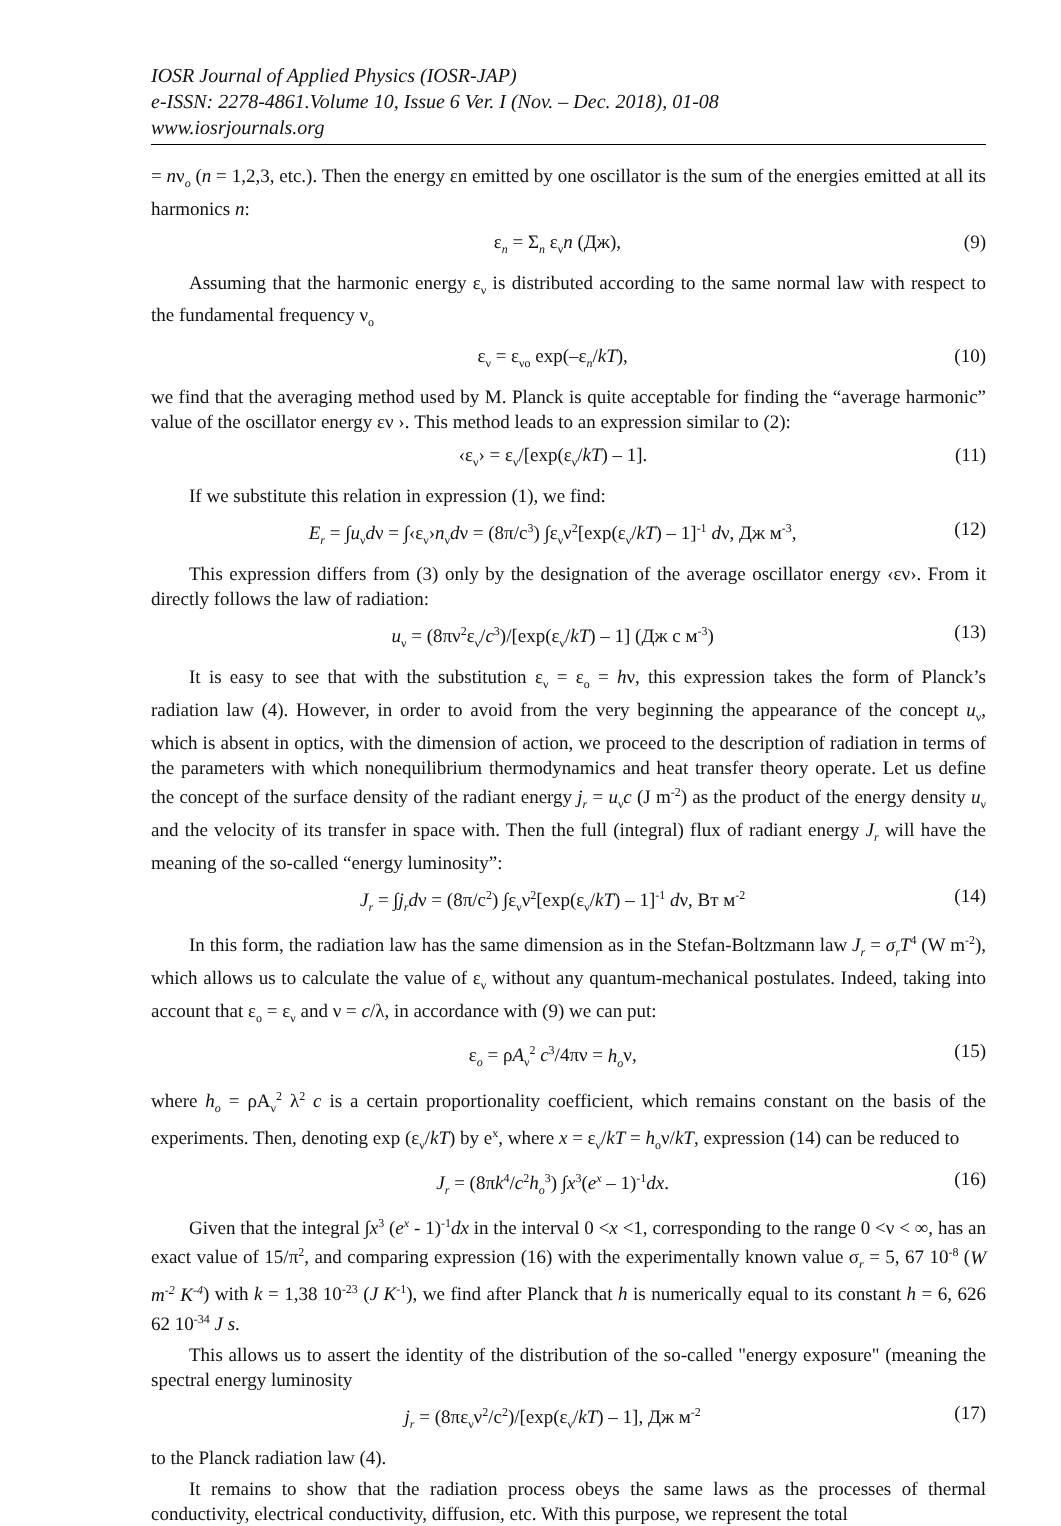IOSR Journal of Applied Physics (IOSR-JAP)
e-ISSN: 2278-4861.Volume 10, Issue 6 Ver. I (Nov. – Dec. 2018), 01-08
www.iosrjournals.org
= nν<sub>o</sub> (n = 1,2,3, etc.). Then the energy εn emitted by one oscillator is the sum of the energies emitted at all its harmonics n:
ε<sub>n</sub> = Σ<sub>n</sub> ε<sub>ν</sub>n (Дж), (9)
Assuming that the harmonic energy ε<sub>ν</sub> is distributed according to the same normal law with respect to the fundamental frequency ν<sub>o</sub>
ε<sub>ν</sub> = ε<sub>νo</sub> exp(–ε<sub>n</sub>/kT), (10)
we find that the averaging method used by M. Planck is quite acceptable for finding the “average harmonic” value of the oscillator energy εν ›. This method leads to an expression similar to (2):
‹ε<sub>ν</sub>› = ε<sub>ν</sub>/[exp(ε<sub>ν</sub>/kT) – 1]. (11)
If we substitute this relation in expression (1), we find:
E<sub>r</sub> = ∫u<sub>ν</sub>dν = ∫‹ε<sub>ν</sub>›n<sub>ν</sub>dν = (8π/c<sup>3</sup>) ∫ε<sub>ν</sub>ν<sup>2</sup>[exp(ε<sub>ν</sub>/kT) – 1]<sup>-1</sup> dν, Дж м<sup>-3</sup>, (12)
This expression differs from (3) only by the designation of the average oscillator energy ‹εν›. From it directly follows the law of radiation:
u<sub>ν</sub> = (8πν<sup>2</sup>ε<sub>ν</sub>/c<sup>3</sup>)/[exp(ε<sub>ν</sub>/kT) – 1] (Дж с м<sup>-3</sup>) (13)
It is easy to see that with the substitution ε<sub>ν</sub> = ε<sub>o</sub> = hν, this expression takes the form of Planck’s radiation law (4). However, in order to avoid from the very beginning the appearance of the concept u<sub>ν</sub>, which is absent in optics, with the dimension of action, we proceed to the description of radiation in terms of the parameters with which nonequilibrium thermodynamics and heat transfer theory operate. Let us define the concept of the surface density of the radiant energy j<sub>r</sub> = u<sub>ν</sub>c (J m<sup>-2</sup>) as the product of the energy density u<sub>ν</sub> and the velocity of its transfer in space with. Then the full (integral) flux of radiant energy J<sub>r</sub> will have the meaning of the so-called “energy luminosity”:
J<sub>r</sub> = ∫j<sub>r</sub>dν = (8π/c<sup>2</sup>) ∫ε<sub>ν</sub>ν<sup>2</sup>[exp(ε<sub>ν</sub>/kT) – 1]<sup>-1</sup> dν, Вт м<sup>-2</sup> (14)
In this form, the radiation law has the same dimension as in the Stefan-Boltzmann law J<sub>r</sub> = σ<sub>r</sub>T<sup>4</sup> (W m<sup>-2</sup>), which allows us to calculate the value of ε<sub>ν</sub> without any quantum-mechanical postulates. Indeed, taking into account that ε<sub>o</sub> = ε<sub>ν</sub> and ν = c/λ, in accordance with (9) we can put:
ε<sub>o</sub> = ρA<sub>ν</sub><sup>2</sup> c<sup>3</sup>/4πν = h<sub>o</sub>ν, (15)
where h<sub>o</sub> = ρA<sub>ν</sub><sup>2</sup> λ<sup>2</sup> c is a certain proportionality coefficient, which remains constant on the basis of the experiments. Then, denoting exp (ε<sub>ν</sub>/kT) by e<sup>x</sup>, where x = ε<sub>ν</sub>/kT = h<sub>o</sub>ν/kT, expression (14) can be reduced to
J<sub>r</sub> = (8πk<sup>4</sup>/c<sup>2</sup>h<sub>o</sub><sup>3</sup>) ∫x<sup>3</sup>(e<sup>x</sup> – 1)<sup>-1</sup>dx. (16)
Given that the integral ∫x<sup>3</sup> (e<sup>x</sup> - 1)<sup>-1</sup>dx in the interval 0 <x <1, corresponding to the range 0 <ν < ∞, has an exact value of 15/π<sup>2</sup>, and comparing expression (16) with the experimentally known value σ<sub>r</sub> = 5, 67 10<sup>-8</sup> (W m<sup>-2</sup> K<sup>-4</sup>) with k = 1,38 10<sup>-23</sup> (J K<sup>-1</sup>), we find after Planck that h is numerically equal to its constant h = 6, 626 62 10<sup>-34</sup> J s.
This allows us to assert the identity of the distribution of the so-called "energy exposure" (meaning the spectral energy luminosity
j<sub>r</sub> = (8πε<sub>ν</sub>ν<sup>2</sup>/c<sup>2</sup>)/[exp(ε<sub>ν</sub>/kT) – 1], Дж м<sup>-2</sup> (17)
to the Planck radiation law (4).
It remains to show that the radiation process obeys the same laws as the processes of thermal conductivity, electrical conductivity, diffusion, etc. With this purpose, we represent the total